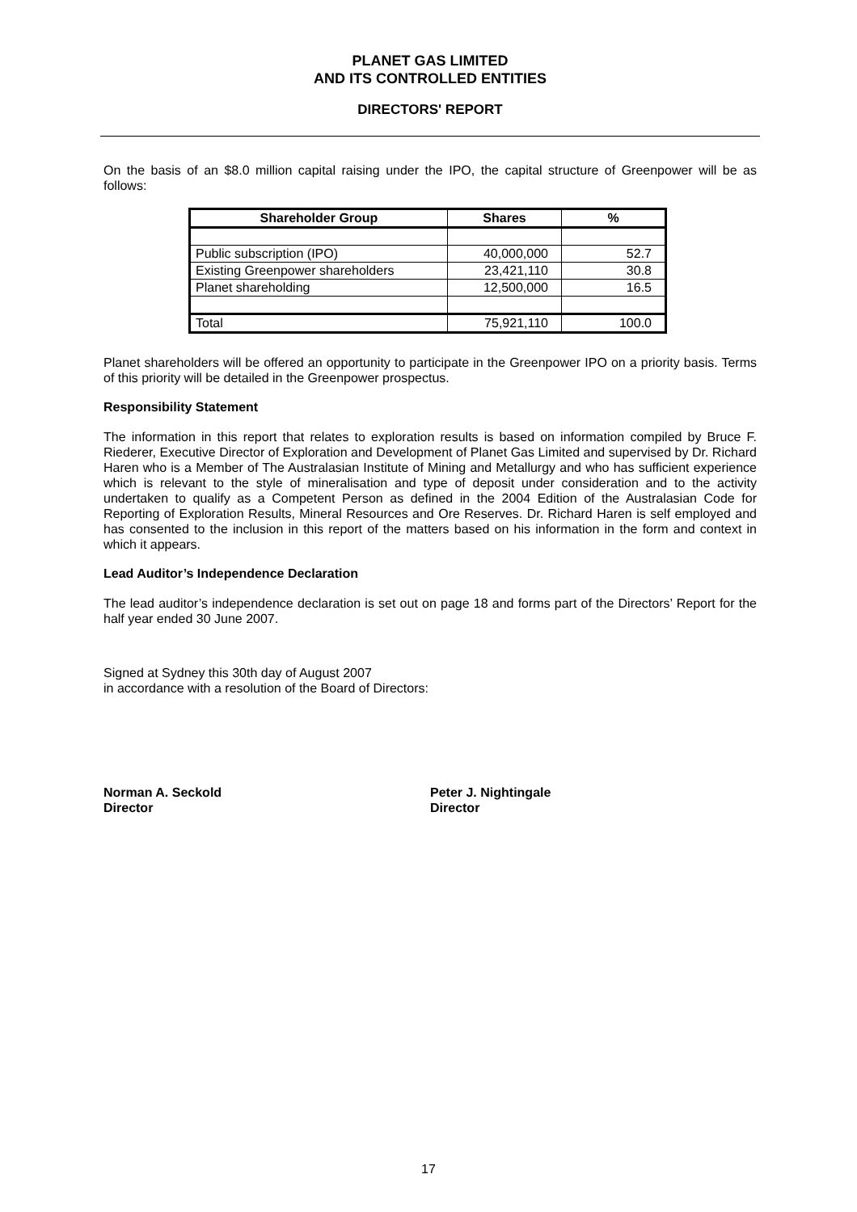PLANET GAS LIMITED
AND ITS CONTROLLED ENTITIES
DIRECTORS' REPORT
On the basis of an $8.0 million capital raising under the IPO, the capital structure of Greenpower will be as follows:
| Shareholder Group | Shares | % |
| --- | --- | --- |
| Public subscription (IPO) | 40,000,000 | 52.7 |
| Existing Greenpower shareholders | 23,421,110 | 30.8 |
| Planet shareholding | 12,500,000 | 16.5 |
| Total | 75,921,110 | 100.0 |
Planet shareholders will be offered an opportunity to participate in the Greenpower IPO on a priority basis. Terms of this priority will be detailed in the Greenpower prospectus.
Responsibility Statement
The information in this report that relates to exploration results is based on information compiled by Bruce F. Riederer, Executive Director of Exploration and Development of Planet Gas Limited and supervised by Dr. Richard Haren who is a Member of The Australasian Institute of Mining and Metallurgy and who has sufficient experience which is relevant to the style of mineralisation and type of deposit under consideration and to the activity undertaken to qualify as a Competent Person as defined in the 2004 Edition of the Australasian Code for Reporting of Exploration Results, Mineral Resources and Ore Reserves. Dr. Richard Haren is self employed and has consented to the inclusion in this report of the matters based on his information in the form and context in which it appears.
Lead Auditor’s Independence Declaration
The lead auditor’s independence declaration is set out on page 18 and forms part of the Directors’ Report for the half year ended 30 June 2007.
Signed at Sydney this 30th day of August 2007
in accordance with a resolution of the Board of Directors:
Norman A. Seckold
Director
Peter J. Nightingale
Director
17